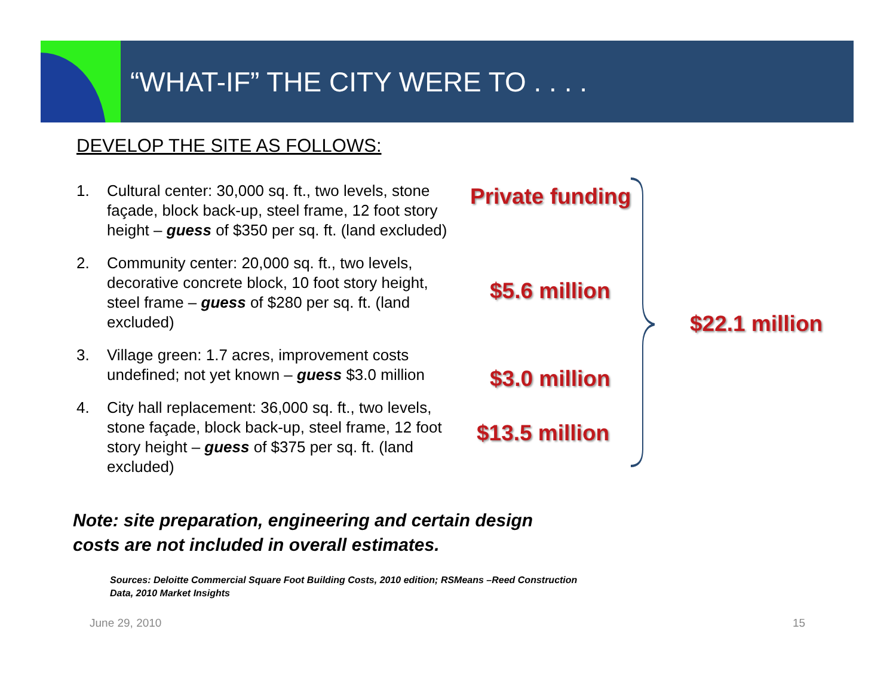“WHAT-IF” THE CITY WERE TO . . . .
DEVELOP THE SITE AS FOLLOWS:
1. Cultural center: 30,000 sq. ft., two levels, stone façade, block back-up, steel frame, 12 foot story height – guess of $350 per sq. ft. (land excluded)
2. Community center: 20,000 sq. ft., two levels, decorative concrete block, 10 foot story height, steel frame – guess of $280 per sq. ft. (land excluded)
3. Village green: 1.7 acres, improvement costs undefined; not yet known – guess $3.0 million
4. City hall replacement: 36,000 sq. ft., two levels, stone façade, block back-up, steel frame, 12 foot story height – guess of $375 per sq. ft. (land excluded)
Private funding
$5.6 million
$3.0 million
$13.5 million
$22.1 million
Note: site preparation, engineering and certain design
costs are not included in overall estimates.
Sources: Deloitte Commercial Square Foot Building Costs, 2010 edition; RSMeans –Reed Construction Data, 2010 Market Insights
June 29, 2010 15